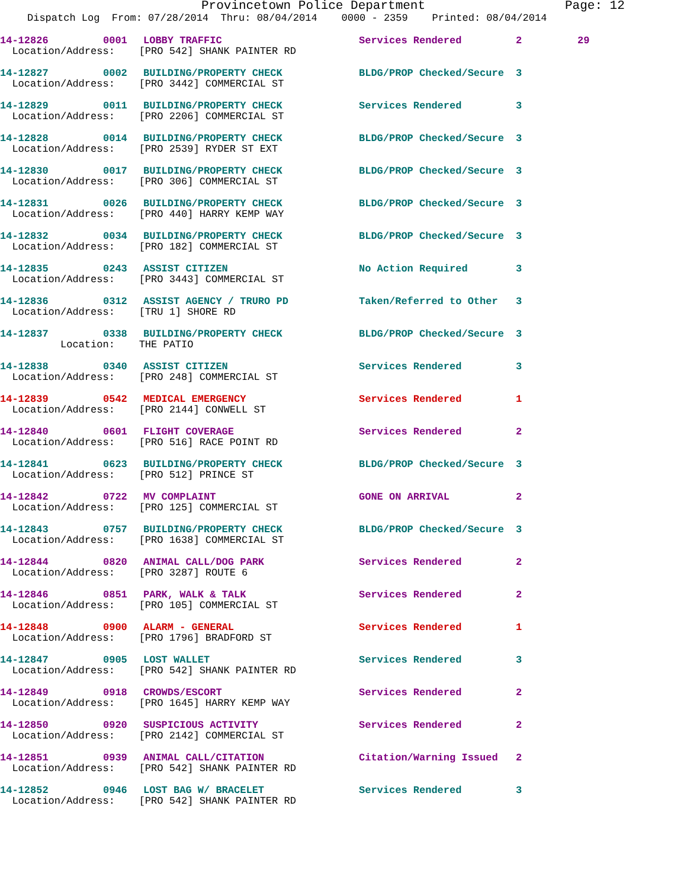Provincetown Police Department Page: 12
Dispatch Log From: 07/28/2014 Thru: 08/04/2014 0000 - 2359 Printed: 08/04/2014
| 14-12826 | 0001 | LOBBY TRAFFIC | Services Rendered | 2 | 29 |
| Location/Address: [PRO 542] SHANK PAINTER RD | | | | | |
| 14-12827 | 0002 | BUILDING/PROPERTY CHECK | BLDG/PROP Checked/Secure | 3 | |
| Location/Address: [PRO 3442] COMMERCIAL ST | | | | | |
| 14-12829 | 0011 | BUILDING/PROPERTY CHECK | Services Rendered | 3 | |
| Location/Address: [PRO 2206] COMMERCIAL ST | | | | | |
| 14-12828 | 0014 | BUILDING/PROPERTY CHECK | BLDG/PROP Checked/Secure | 3 | |
| Location/Address: [PRO 2539] RYDER ST EXT | | | | | |
| 14-12830 | 0017 | BUILDING/PROPERTY CHECK | BLDG/PROP Checked/Secure | 3 | |
| Location/Address: [PRO 306] COMMERCIAL ST | | | | | |
| 14-12831 | 0026 | BUILDING/PROPERTY CHECK | BLDG/PROP Checked/Secure | 3 | |
| Location/Address: [PRO 440] HARRY KEMP WAY | | | | | |
| 14-12832 | 0034 | BUILDING/PROPERTY CHECK | BLDG/PROP Checked/Secure | 3 | |
| Location/Address: [PRO 182] COMMERCIAL ST | | | | | |
| 14-12835 | 0243 | ASSIST CITIZEN | No Action Required | 3 | |
| Location/Address: [PRO 3443] COMMERCIAL ST | | | | | |
| 14-12836 | 0312 | ASSIST AGENCY / TRURO PD | Taken/Referred to Other | 3 | |
| Location/Address: [TRU 1] SHORE RD | | | | | |
| 14-12837 | 0338 | BUILDING/PROPERTY CHECK | BLDG/PROP Checked/Secure | 3 | |
| Location: THE PATIO | | | | | |
| 14-12838 | 0340 | ASSIST CITIZEN | Services Rendered | 3 | |
| Location/Address: [PRO 248] COMMERCIAL ST | | | | | |
| 14-12839 | 0542 | MEDICAL EMERGENCY | Services Rendered | 1 | |
| Location/Address: [PRO 2144] CONWELL ST | | | | | |
| 14-12840 | 0601 | FLIGHT COVERAGE | Services Rendered | 2 | |
| Location/Address: [PRO 516] RACE POINT RD | | | | | |
| 14-12841 | 0623 | BUILDING/PROPERTY CHECK | BLDG/PROP Checked/Secure | 3 | |
| Location/Address: [PRO 512] PRINCE ST | | | | | |
| 14-12842 | 0722 | MV COMPLAINT | GONE ON ARRIVAL | 2 | |
| Location/Address: [PRO 125] COMMERCIAL ST | | | | | |
| 14-12843 | 0757 | BUILDING/PROPERTY CHECK | BLDG/PROP Checked/Secure | 3 | |
| Location/Address: [PRO 1638] COMMERCIAL ST | | | | | |
| 14-12844 | 0820 | ANIMAL CALL/DOG PARK | Services Rendered | 2 | |
| Location/Address: [PRO 3287] ROUTE 6 | | | | | |
| 14-12846 | 0851 | PARK, WALK & TALK | Services Rendered | 2 | |
| Location/Address: [PRO 105] COMMERCIAL ST | | | | | |
| 14-12848 | 0900 | ALARM - GENERAL | Services Rendered | 1 | |
| Location/Address: [PRO 1796] BRADFORD ST | | | | | |
| 14-12847 | 0905 | LOST WALLET | Services Rendered | 3 | |
| Location/Address: [PRO 542] SHANK PAINTER RD | | | | | |
| 14-12849 | 0918 | CROWDS/ESCORT | Services Rendered | 2 | |
| Location/Address: [PRO 1645] HARRY KEMP WAY | | | | | |
| 14-12850 | 0920 | SUSPICIOUS ACTIVITY | Services Rendered | 2 | |
| Location/Address: [PRO 2142] COMMERCIAL ST | | | | | |
| 14-12851 | 0939 | ANIMAL CALL/CITATION | Citation/Warning Issued | 2 | |
| Location/Address: [PRO 542] SHANK PAINTER RD | | | | | |
| 14-12852 | 0946 | LOST BAG W/ BRACELET | Services Rendered | 3 | |
| Location/Address: [PRO 542] SHANK PAINTER RD | | | | | |